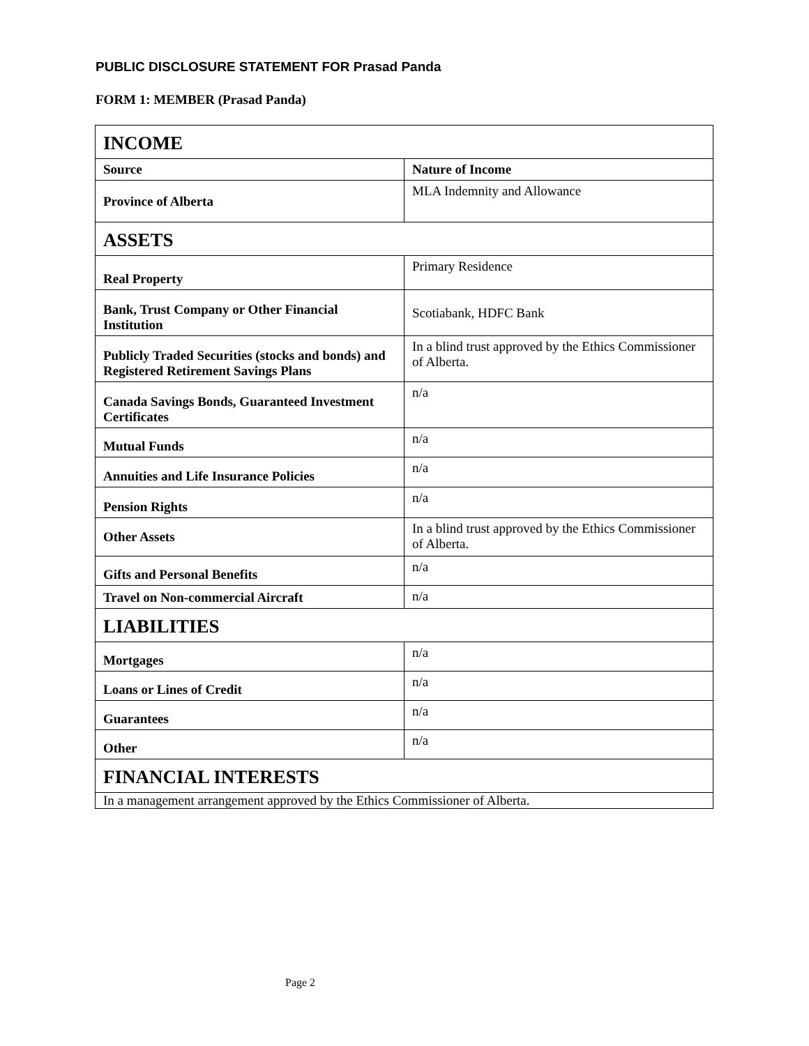PUBLIC DISCLOSURE STATEMENT FOR Prasad Panda
FORM 1: MEMBER (Prasad Panda)
| INCOME | |
| Source | Nature of Income |
| Province of Alberta | MLA Indemnity and Allowance |
| ASSETS | |
| Real Property | Primary Residence |
| Bank, Trust Company or Other Financial Institution | Scotiabank, HDFC Bank |
| Publicly Traded Securities (stocks and bonds) and Registered Retirement Savings Plans | In a blind trust approved by the Ethics Commissioner of Alberta. |
| Canada Savings Bonds, Guaranteed Investment Certificates | n/a |
| Mutual Funds | n/a |
| Annuities and Life Insurance Policies | n/a |
| Pension Rights | n/a |
| Other Assets | In a blind trust approved by the Ethics Commissioner of Alberta. |
| Gifts and Personal Benefits | n/a |
| Travel on Non-commercial Aircraft | n/a |
| LIABILITIES | |
| Mortgages | n/a |
| Loans or Lines of Credit | n/a |
| Guarantees | n/a |
| Other | n/a |
| FINANCIAL INTERESTS | |
| In a management arrangement approved by the Ethics Commissioner of Alberta. | |
Page 2